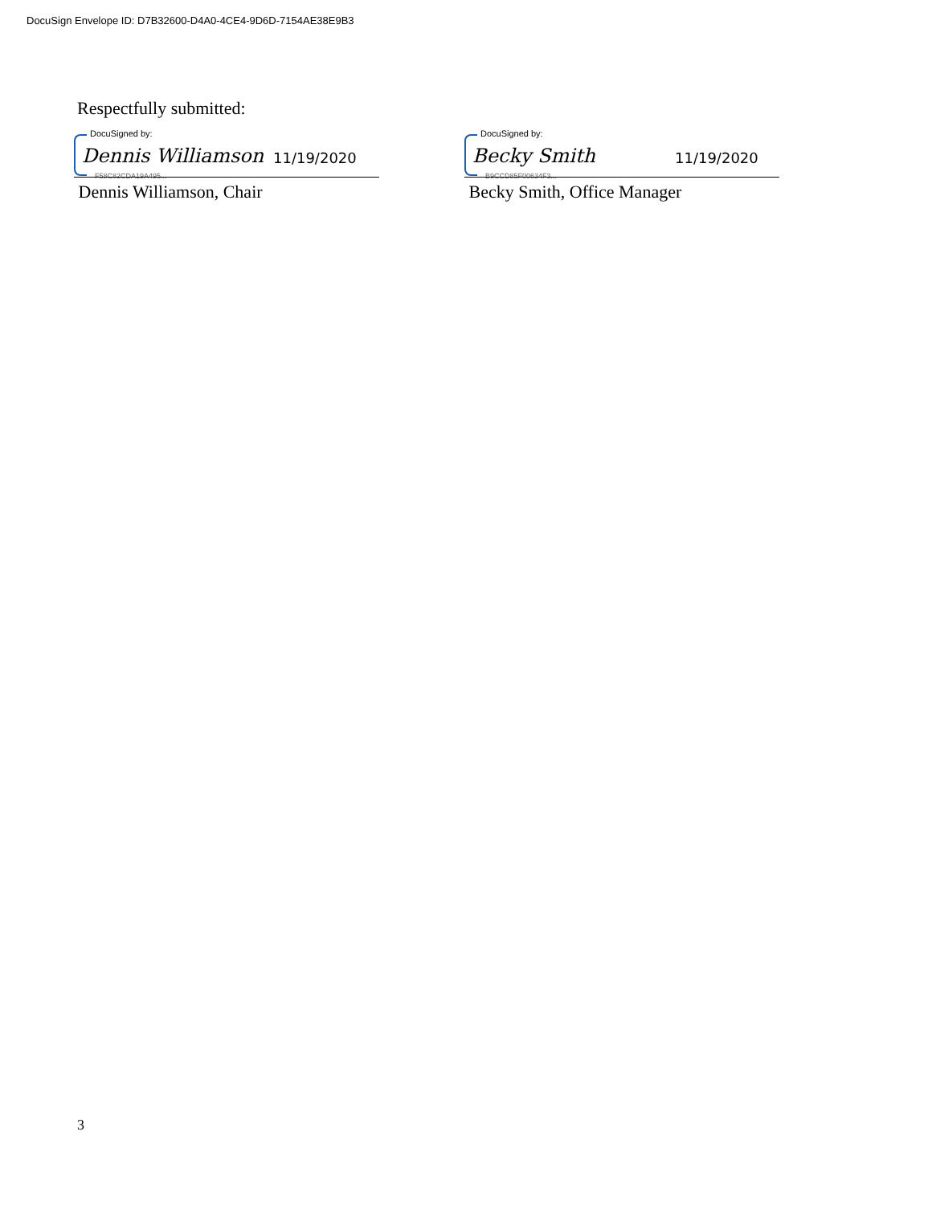DocuSign Envelope ID: D7B32600-D4A0-4CE4-9D6D-7154AE38E9B3
Respectfully submitted:
DocuSigned by:
Dennis Williamson 11/19/2020
F58C82CDA19A495...
Dennis Williamson, Chair
DocuSigned by:
Becky Smith 11/19/2020
B9CCD85F00634F3...
Becky Smith, Office Manager
3